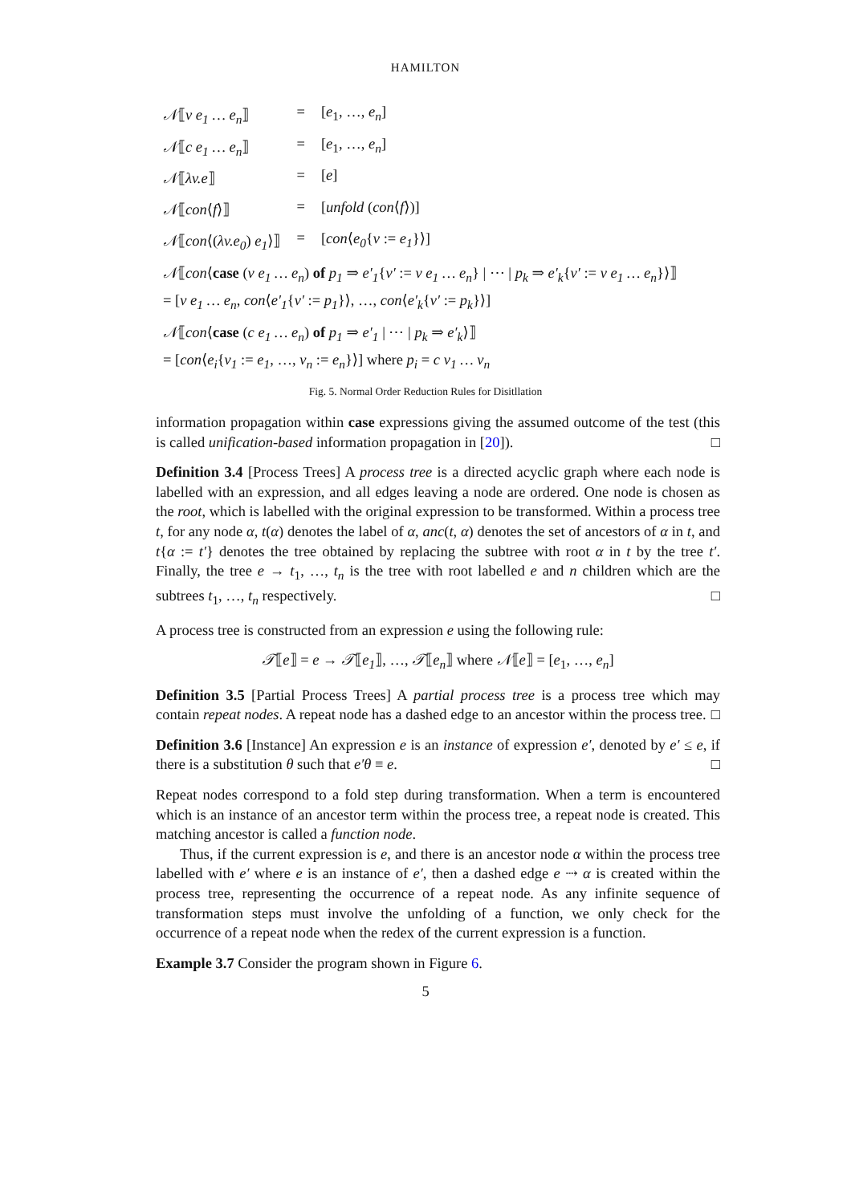HAMILTON
| 𝒩 ⟦ v e<sub>1</sub> … e<sub>n</sub> ⟧ | = | [ e<sub>1</sub>, …, e<sub>n</sub> ] |
| 𝒩 ⟦ c e<sub>1</sub> … e<sub>n</sub> ⟧ | = | [ e<sub>1</sub>, …, e<sub>n</sub> ] |
| 𝒩 ⟦ λv.e ⟧ | = | [ e ] |
| 𝒩 ⟦ con ⟨ f ⟩⟧ | = | [ unfold ( con ⟨ f ⟩)] |
| 𝒩 ⟦ con ⟨( λv.e<sub>0</sub> ) e<sub>1</sub> ⟩⟧ | = | [ con ⟨ e<sub>0</sub> { v := e<sub>1</sub> }⟩] |
𝒩⟦con⟨case (v e<sub>1</sub> … e<sub>n</sub>) of p<sub>1</sub> ⇒ e′<sub>1</sub>{v′ := v e<sub>1</sub> … e<sub>n</sub>} | ⋯ | p<sub>k</sub> ⇒ e′<sub>k</sub>{v′ := v e<sub>1</sub> … e<sub>n</sub>}⟩⟧
= [v e<sub>1</sub> … e<sub>n</sub>, con⟨e′<sub>1</sub>{v′ := p<sub>1</sub>}⟩, …, con⟨e′<sub>k</sub>{v′ := p<sub>k</sub>}⟩]
𝒩⟦con⟨case (c e<sub>1</sub> … e<sub>n</sub>) of p<sub>1</sub> ⇒ e′<sub>1</sub> | ⋯ | p<sub>k</sub> ⇒ e′<sub>k</sub>⟩⟧
= [con⟨e<sub>i</sub>{v<sub>1</sub> := e<sub>1</sub>, …, v<sub>n</sub> := e<sub>n</sub>}⟩] where p<sub>i</sub> = c v<sub>1</sub> … v<sub>n</sub>
Fig. 5. Normal Order Reduction Rules for Disitllation
information propagation within case expressions giving the assumed outcome of the test (this is called unification-based information propagation in [20]). □
Definition 3.4 [Process Trees] A process tree is a directed acyclic graph where each node is labelled with an expression, and all edges leaving a node are ordered. One node is chosen as the root, which is labelled with the original expression to be transformed. Within a process tree t, for any node α, t(α) denotes the label of α, anc(t, α) denotes the set of ancestors of α in t, and t{α := t′} denotes the tree obtained by replacing the subtree with root α in t by the tree t′. Finally, the tree e → t<sub>1</sub>, …, t<sub>n</sub> is the tree with root labelled e and n children which are the subtrees t<sub>1</sub>, …, t<sub>n</sub> respectively. □
A process tree is constructed from an expression e using the following rule:
𝒯⟦e⟧ = e → 𝒯⟦e<sub>1</sub>⟧, …, 𝒯⟦e<sub>n</sub>⟧ where 𝒩⟦e⟧ = [e<sub>1</sub>, …, e<sub>n</sub>]
Definition 3.5 [Partial Process Trees] A partial process tree is a process tree which may contain repeat nodes. A repeat node has a dashed edge to an ancestor within the process tree. □
Definition 3.6 [Instance] An expression e is an instance of expression e′, denoted by e′ ≤ e, if there is a substitution θ such that e′θ ≡ e. □
Repeat nodes correspond to a fold step during transformation. When a term is encountered which is an instance of an ancestor term within the process tree, a repeat node is created. This matching ancestor is called a function node.
Thus, if the current expression is e, and there is an ancestor node α within the process tree labelled with e′ where e is an instance of e′, then a dashed edge e ⇢ α is created within the process tree, representing the occurrence of a repeat node. As any infinite sequence of transformation steps must involve the unfolding of a function, we only check for the occurrence of a repeat node when the redex of the current expression is a function.
Example 3.7 Consider the program shown in Figure 6.
5